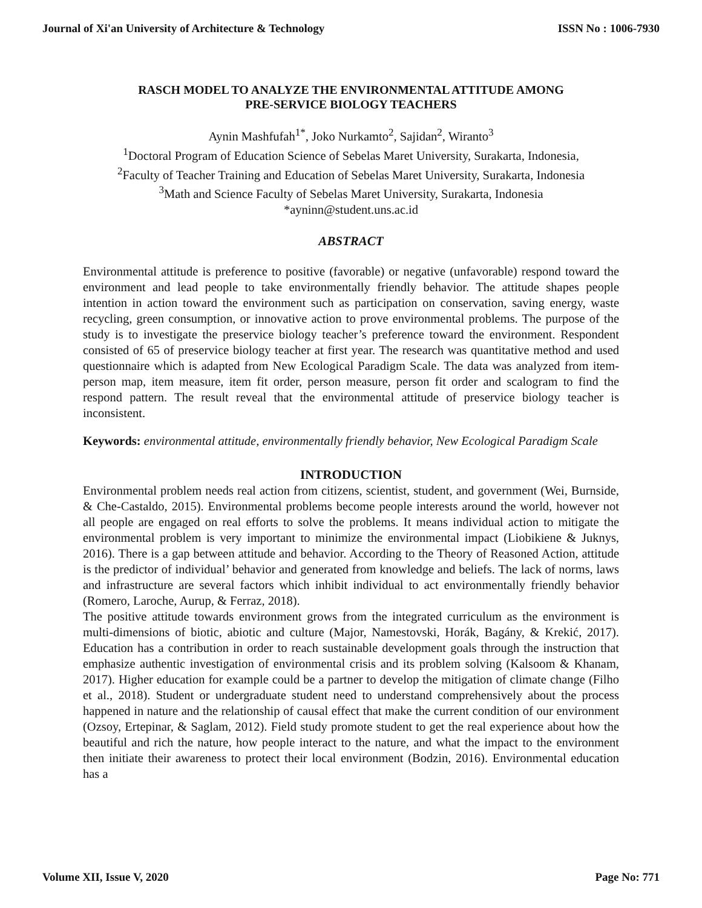Journal of Xi'an University of Architecture & Technology ISSN No : 1006-7930
RASCH MODEL TO ANALYZE THE ENVIRONMENTAL ATTITUDE AMONG
PRE-SERVICE BIOLOGY TEACHERS
Aynin Mashfufah<sup>1*</sup>, Joko Nurkamto<sup>2</sup>, Sajidan<sup>2</sup>, Wiranto<sup>3</sup>
<sup>1</sup> Doctoral Program of Education Science of Sebelas Maret University, Surakarta, Indonesia,
<sup>2</sup> Faculty of Teacher Training and Education of Sebelas Maret University, Surakarta, Indonesia
<sup>3</sup> Math and Science Faculty of Sebelas Maret University, Surakarta, Indonesia
*ayninn@student.uns.ac.id
ABSTRACT
Environmental attitude is preference to positive (favorable) or negative (unfavorable) respond toward the environment and lead people to take environmentally friendly behavior. The attitude shapes people intention in action toward the environment such as participation on conservation, saving energy, waste recycling, green consumption, or innovative action to prove environmental problems. The purpose of the study is to investigate the preservice biology teacher’s preference toward the environment. Respondent consisted of 65 of preservice biology teacher at first year. The research was quantitative method and used questionnaire which is adapted from New Ecological Paradigm Scale. The data was analyzed from item-person map, item measure, item fit order, person measure, person fit order and scalogram to find the respond pattern. The result reveal that the environmental attitude of preservice biology teacher is inconsistent.
Keywords: environmental attitude, environmentally friendly behavior, New Ecological Paradigm Scale
INTRODUCTION
Environmental problem needs real action from citizens, scientist, student, and government (Wei, Burnside, & Che-Castaldo, 2015). Environmental problems become people interests around the world, however not all people are engaged on real efforts to solve the problems. It means individual action to mitigate the environmental problem is very important to minimize the environmental impact (Liobikiene & Juknys, 2016). There is a gap between attitude and behavior. According to the Theory of Reasoned Action, attitude is the predictor of individual’ behavior and generated from knowledge and beliefs. The lack of norms, laws and infrastructure are several factors which inhibit individual to act environmentally friendly behavior (Romero, Laroche, Aurup, & Ferraz, 2018).
The positive attitude towards environment grows from the integrated curriculum as the environment is multi-dimensions of biotic, abiotic and culture (Major, Namestovski, Horák, Bagány, & Krekić, 2017). Education has a contribution in order to reach sustainable development goals through the instruction that emphasize authentic investigation of environmental crisis and its problem solving (Kalsoom & Khanam, 2017). Higher education for example could be a partner to develop the mitigation of climate change (Filho et al., 2018). Student or undergraduate student need to understand comprehensively about the process happened in nature and the relationship of causal effect that make the current condition of our environment (Ozsoy, Ertepinar, & Saglam, 2012). Field study promote student to get the real experience about how the beautiful and rich the nature, how people interact to the nature, and what the impact to the environment then initiate their awareness to protect their local environment (Bodzin, 2016). Environmental education has a
Volume XII, Issue V, 2020 Page No: 771